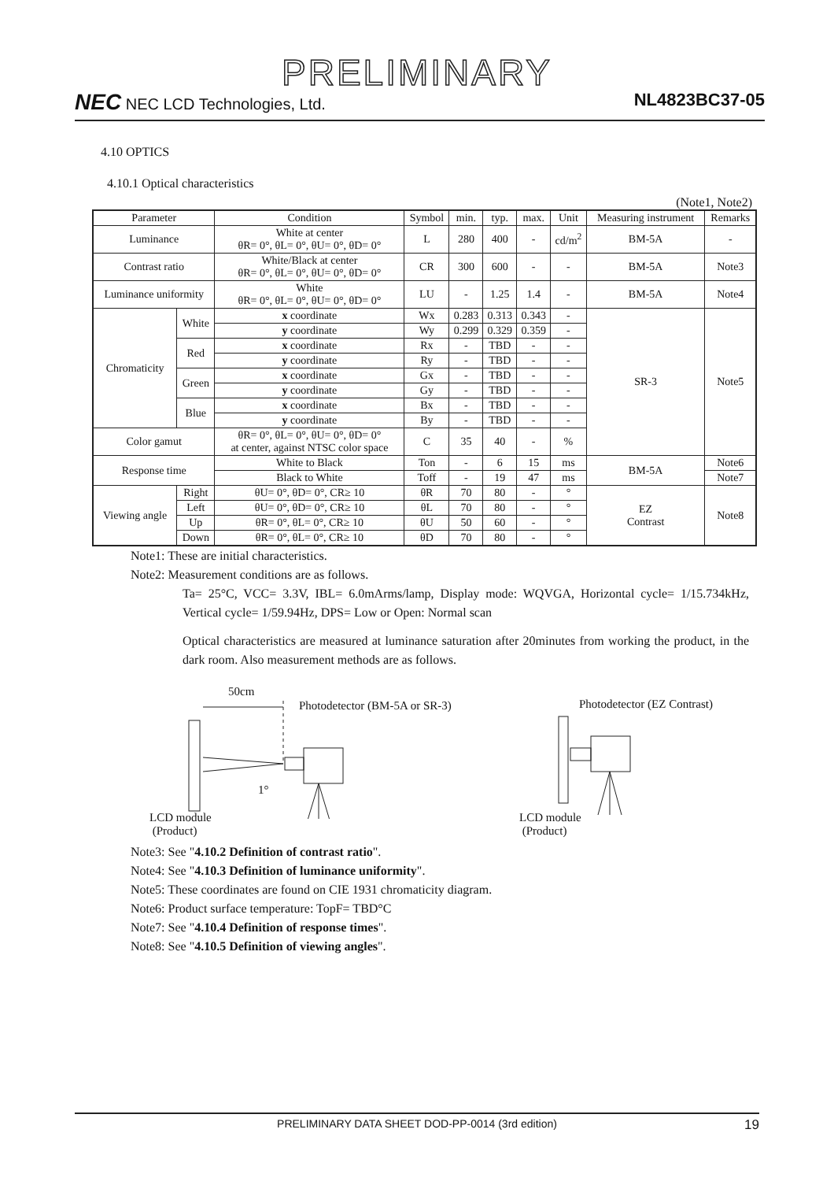PRELIMINARY
NEC NEC LCD Technologies, Ltd. NL4823BC37-05
4.10 OPTICS
4.10.1 Optical characteristics
(Note1, Note2)
| Parameter | | Condition | Symbol | min. | typ. | max. | Unit | Measuring instrument | Remarks |
| --- | --- | --- | --- | --- | --- | --- | --- | --- | --- |
| Luminance | | White at center θR= 0°, θL= 0°, θU= 0°, θD= 0° | L | 280 | 400 | - | cd/m<sup>2</sup> | BM-5A | - |
| Contrast ratio | | White/Black at center θR= 0°, θL= 0°, θU= 0°, θD= 0° | CR | 300 | 600 | - | - | BM-5A | Note3 |
| Luminance uniformity | | White θR= 0°, θL= 0°, θU= 0°, θD= 0° | LU | - | 1.25 | 1.4 | - | BM-5A | Note4 |
| Chromaticity | White | x coordinate | Wx | 0.283 | 0.313 | 0.343 | - | SR-3 | Note5 |
| | | y coordinate | Wy | 0.299 | 0.329 | 0.359 | - | | |
| | Red | x coordinate | Rx | - | TBD | - | - | | |
| | | y coordinate | Ry | - | TBD | - | - | | |
| | Green | x coordinate | Gx | - | TBD | - | - | | |
| | | y coordinate | Gy | - | TBD | - | - | | |
| | Blue | x coordinate | Bx | - | TBD | - | - | | |
| | | y coordinate | By | - | TBD | - | - | | |
| Color gamut | | θR= 0°, θL= 0°, θU= 0°, θD= 0° at center, against NTSC color space | C | 35 | 40 | - | % | | |
| Response time | | White to Black | Ton | - | 6 | 15 | ms | BM-5A | Note6 |
| | | Black to White | Toff | - | 19 | 47 | ms | | Note7 |
| Viewing angle | Right | θU= 0°, θD= 0°, CR≥ 10 | θR | 70 | 80 | - | ° | EZ Contrast | Note8 |
| | Left | θU= 0°, θD= 0°, CR≥ 10 | θL | 70 | 80 | - | ° | | |
| | Up | θR= 0°, θL= 0°, CR≥ 10 | θU | 50 | 60 | - | ° | | |
| | Down | θR= 0°, θL= 0°, CR≥ 10 | θD | 70 | 80 | - | ° | | |
Note1: These are initial characteristics.
Note2: Measurement conditions are as follows.
Ta= 25°C, VCC= 3.3V, IBL= 6.0mArms/lamp, Display mode: WQVGA, Horizontal cycle= 1/15.734kHz, Vertical cycle= 1/59.94Hz, DPS= Low or Open: Normal scan
Optical characteristics are measured at luminance saturation after 20minutes from working the product, in the dark room. Also measurement methods are as follows.
50cm
Photodetector (BM-5A or SR-3)
1°
LCD module
(Product)
Photodetector (EZ Contrast)
LCD module
(Product)
Note3: See "4.10.2 Definition of contrast ratio".
Note4: See "4.10.3 Definition of luminance uniformity".
Note5: These coordinates are found on CIE 1931 chromaticity diagram.
Note6: Product surface temperature: TopF= TBD°C
Note7: See "4.10.4 Definition of response times".
Note8: See "4.10.5 Definition of viewing angles".
PRELIMINARY DATA SHEET DOD-PP-0014 (3rd edition) 19